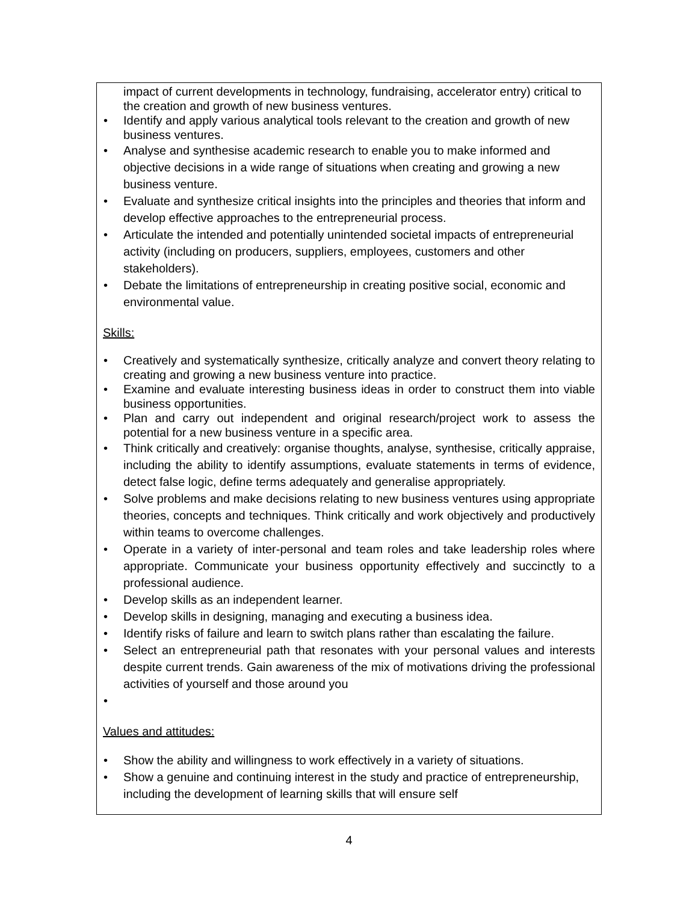impact of current developments in technology, fundraising, accelerator entry) critical to the creation and growth of new business ventures.
• Identify and apply various analytical tools relevant to the creation and growth of new business ventures.
• Analyse and synthesise academic research to enable you to make informed and objective decisions in a wide range of situations when creating and growing a new business venture.
• Evaluate and synthesize critical insights into the principles and theories that inform and develop effective approaches to the entrepreneurial process.
• Articulate the intended and potentially unintended societal impacts of entrepreneurial activity (including on producers, suppliers, employees, customers and other stakeholders).
• Debate the limitations of entrepreneurship in creating positive social, economic and environmental value.
Skills:
• Creatively and systematically synthesize, critically analyze and convert theory relating to creating and growing a new business venture into practice.
• Examine and evaluate interesting business ideas in order to construct them into viable business opportunities.
• Plan and carry out independent and original research/project work to assess the potential for a new business venture in a specific area.
• Think critically and creatively: organise thoughts, analyse, synthesise, critically appraise, including the ability to identify assumptions, evaluate statements in terms of evidence, detect false logic, define terms adequately and generalise appropriately.
• Solve problems and make decisions relating to new business ventures using appropriate theories, concepts and techniques. Think critically and work objectively and productively within teams to overcome challenges.
• Operate in a variety of inter-personal and team roles and take leadership roles where appropriate. Communicate your business opportunity effectively and succinctly to a professional audience.
• Develop skills as an independent learner.
• Develop skills in designing, managing and executing a business idea.
• Identify risks of failure and learn to switch plans rather than escalating the failure.
• Select an entrepreneurial path that resonates with your personal values and interests despite current trends. Gain awareness of the mix of motivations driving the professional activities of yourself and those around you
•
Values and attitudes:
• Show the ability and willingness to work effectively in a variety of situations.
• Show a genuine and continuing interest in the study and practice of entrepreneurship, including the development of learning skills that will ensure self
4